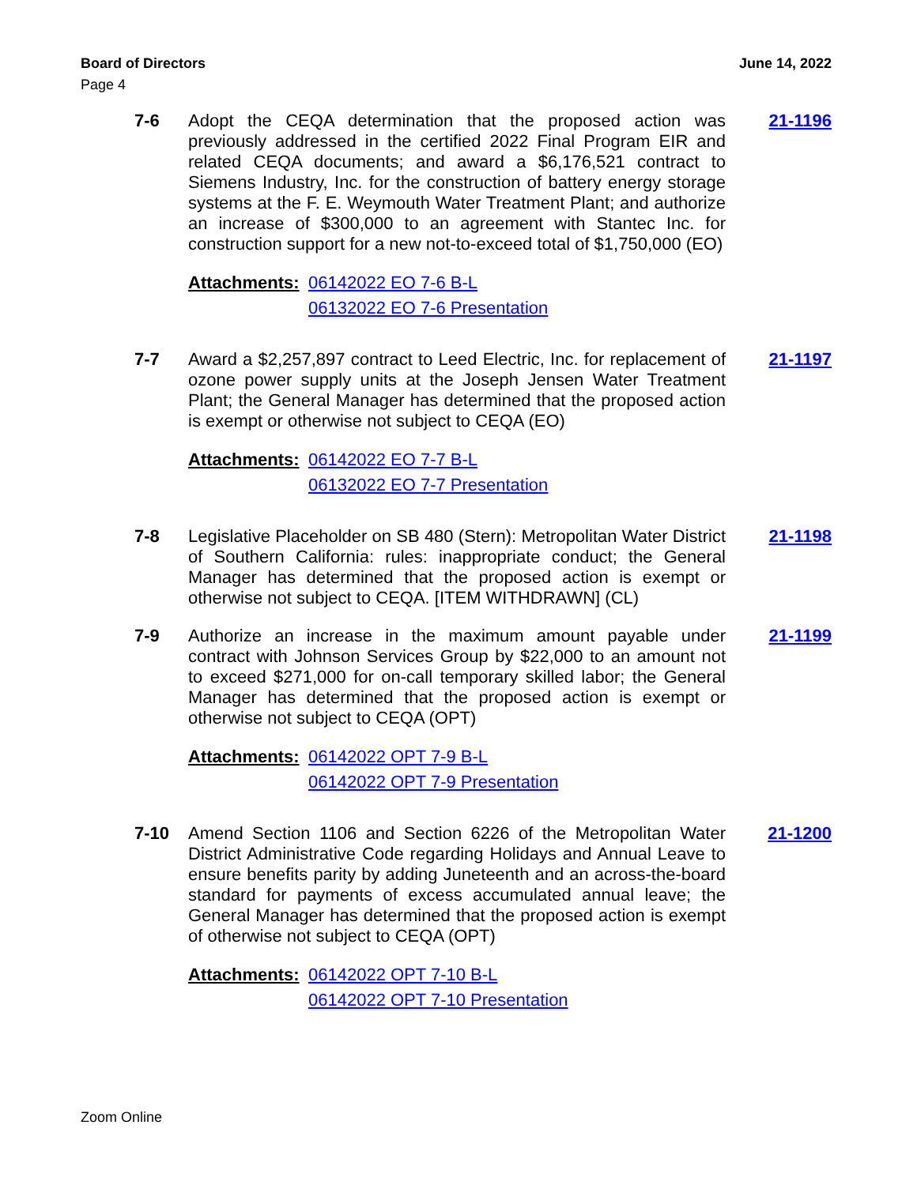Board of Directors June 14, 2022
Page 4
7-6 Adopt the CEQA determination that the proposed action was previously addressed in the certified 2022 Final Program EIR and related CEQA documents; and award a $6,176,521 contract to Siemens Industry, Inc. for the construction of battery energy storage systems at the F. E. Weymouth Water Treatment Plant; and authorize an increase of $300,000 to an agreement with Stantec Inc. for construction support for a new not-to-exceed total of $1,750,000 (EO)
21-1196
Attachments:
06142022 EO 7-6 B-L
06132022 EO 7-6 Presentation
7-7 Award a $2,257,897 contract to Leed Electric, Inc. for replacement of ozone power supply units at the Joseph Jensen Water Treatment Plant; the General Manager has determined that the proposed action is exempt or otherwise not subject to CEQA (EO)
21-1197
Attachments:
06142022 EO 7-7 B-L
06132022 EO 7-7 Presentation
7-8 Legislative Placeholder on SB 480 (Stern): Metropolitan Water District of Southern California: rules: inappropriate conduct; the General Manager has determined that the proposed action is exempt or otherwise not subject to CEQA. [ITEM WITHDRAWN] (CL)
21-1198
7-9 Authorize an increase in the maximum amount payable under contract with Johnson Services Group by $22,000 to an amount not to exceed $271,000 for on-call temporary skilled labor; the General Manager has determined that the proposed action is exempt or otherwise not subject to CEQA (OPT)
21-1199
Attachments:
06142022 OPT 7-9 B-L
06142022 OPT 7-9 Presentation
7-10 Amend Section 1106 and Section 6226 of the Metropolitan Water District Administrative Code regarding Holidays and Annual Leave to ensure benefits parity by adding Juneteenth and an across-the-board standard for payments of excess accumulated annual leave; the General Manager has determined that the proposed action is exempt of otherwise not subject to CEQA (OPT)
21-1200
Attachments:
06142022 OPT 7-10 B-L
06142022 OPT 7-10 Presentation
Zoom Online